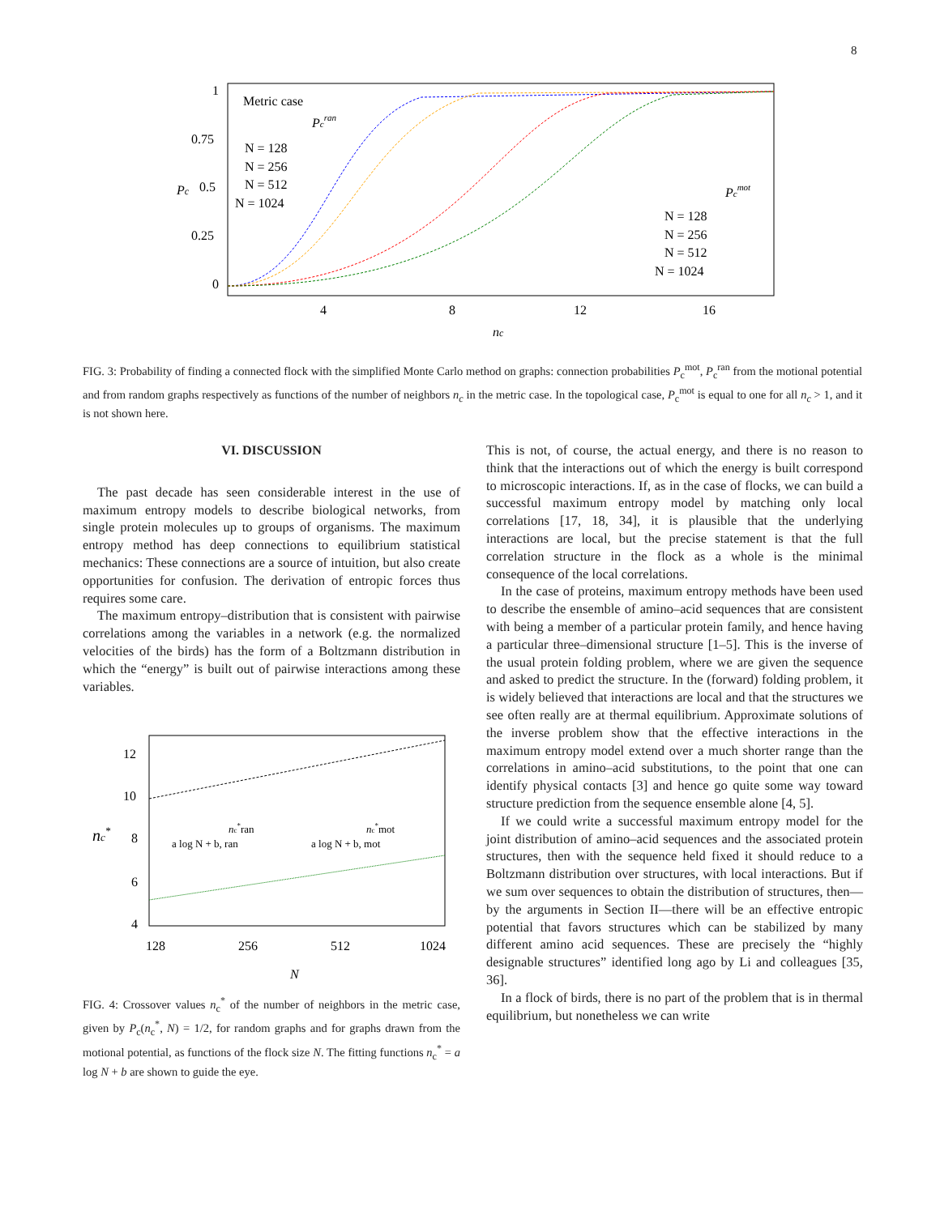8
1
0.75
0.5
0.25
0
4
8
12
16
nc
Pc
Metric case
Pcran
N = 128
N = 256
N = 512
N = 1024
Pcmot
N = 128
N = 256
N = 512
N = 1024
FIG. 3: Probability of finding a connected flock with the simplified Monte Carlo method on graphs: connection probabilities P<sub>c</sub><sup>mot</sup>, P<sub>c</sub><sup>ran</sup> from the motional potential and from random graphs respectively as functions of the number of neighbors n<sub>c</sub> in the metric case. In the topological case, P<sub>c</sub><sup>mot</sup> is equal to one for all n<sub>c</sub> > 1, and it is not shown here.
VI. DISCUSSION
The past decade has seen considerable interest in the use of maximum entropy models to describe biological networks, from single protein molecules up to groups of organisms. The maximum entropy method has deep connections to equilibrium statistical mechanics: These connections are a source of intuition, but also create opportunities for confusion. The derivation of entropic forces thus requires some care.
The maximum entropy–distribution that is consistent with pairwise correlations among the variables in a network (e.g. the normalized velocities of the birds) has the form of a Boltzmann distribution in which the “energy” is built out of pairwise interactions among these variables.
12
10
8
6
4
128
256
512
1024
N
nc*
nc*ran
a log N + b, ran
nc*mot
a log N + b, mot
FIG. 4: Crossover values n<sub>c</sub><sup>*</sup> of the number of neighbors in the metric case, given by P<sub>c</sub>(n<sub>c</sub><sup>*</sup>, N) = 1/2, for random graphs and for graphs drawn from the motional potential, as functions of the flock size N. The fitting functions n<sub>c</sub><sup>*</sup> = a log N + b are shown to guide the eye.
This is not, of course, the actual energy, and there is no reason to think that the interactions out of which the energy is built correspond to microscopic interactions. If, as in the case of flocks, we can build a successful maximum entropy model by matching only local correlations [17, 18, 34], it is plausible that the underlying interactions are local, but the precise statement is that the full correlation structure in the flock as a whole is the minimal consequence of the local correlations.
In the case of proteins, maximum entropy methods have been used to describe the ensemble of amino–acid sequences that are consistent with being a member of a particular protein family, and hence having a particular three–dimensional structure [1–5]. This is the inverse of the usual protein folding problem, where we are given the sequence and asked to predict the structure. In the (forward) folding problem, it is widely believed that interactions are local and that the structures we see often really are at thermal equilibrium. Approximate solutions of the inverse problem show that the effective interactions in the maximum entropy model extend over a much shorter range than the correlations in amino–acid substitutions, to the point that one can identify physical contacts [3] and hence go quite some way toward structure prediction from the sequence ensemble alone [4, 5].
If we could write a successful maximum entropy model for the joint distribution of amino–acid sequences and the associated protein structures, then with the sequence held fixed it should reduce to a Boltzmann distribution over structures, with local interactions. But if we sum over sequences to obtain the distribution of structures, then—by the arguments in Section II—there will be an effective entropic potential that favors structures which can be stabilized by many different amino acid sequences. These are precisely the “highly designable structures” identified long ago by Li and colleagues [35, 36].
In a flock of birds, there is no part of the problem that is in thermal equilibrium, but nonetheless we can write